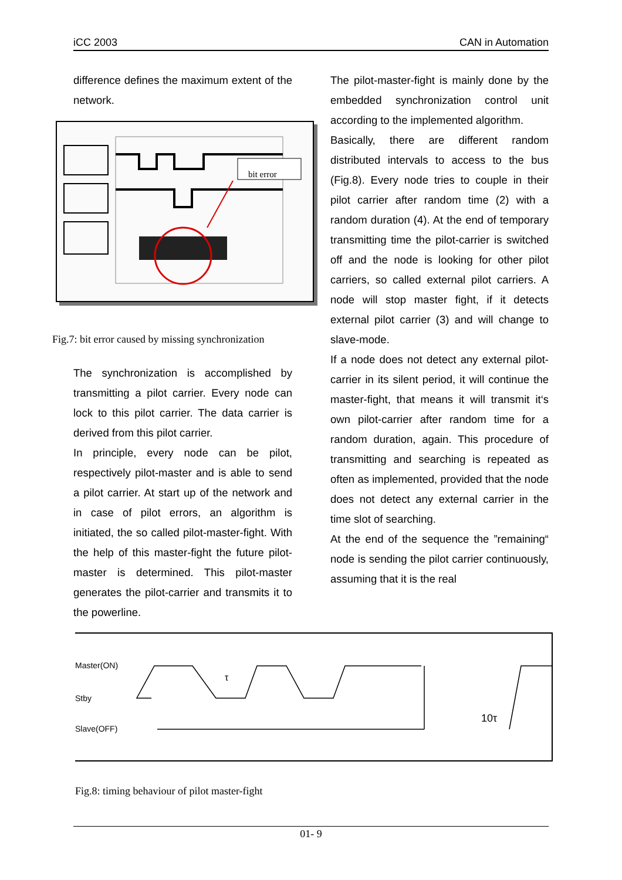iCC 2003 CAN in Automation
difference defines the maximum extent of the network.
bit error
Fig.7: bit error caused by missing synchronization
The synchronization is accomplished by transmitting a pilot carrier. Every node can lock to this pilot carrier. The data carrier is derived from this pilot carrier.
In principle, every node can be pilot, respectively pilot-master and is able to send a pilot carrier. At start up of the network and in case of pilot errors, an algorithm is initiated, the so called pilot-master-fight. With the help of this master-fight the future pilot-master is determined. This pilot-master generates the pilot-carrier and transmits it to the powerline.
The pilot-master-fight is mainly done by the embedded synchronization control unit according to the implemented algorithm.
Basically, there are different random distributed intervals to access to the bus (Fig.8). Every node tries to couple in their pilot carrier after random time (2) with a random duration (4). At the end of temporary transmitting time the pilot-carrier is switched off and the node is looking for other pilot carriers, so called external pilot carriers. A node will stop master fight, if it detects external pilot carrier (3) and will change to slave-mode.
If a node does not detect any external pilot-carrier in its silent period, it will continue the master-fight, that means it will transmit it‘s own pilot-carrier after random time for a random duration, again. This procedure of transmitting and searching is repeated as often as implemented, provided that the node does not detect any external carrier in the time slot of searching.
At the end of the sequence the ”remaining“ node is sending the pilot carrier continuously, assuming that it is the real
Master(ON)
Stby
Slave(OFF)
τ
10τ
Fig.8: timing behaviour of pilot master-fight
01- 9